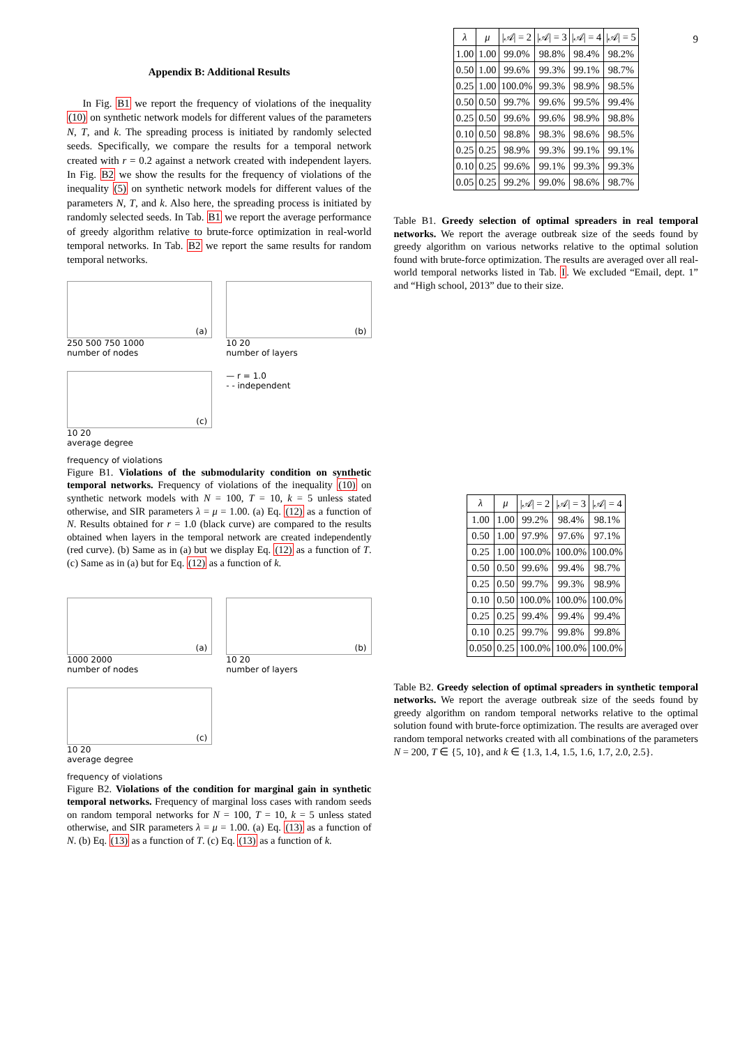9
Appendix B: Additional Results
In Fig. B1 we report the frequency of violations of the inequality (10) on synthetic network models for different values of the parameters N, T, and k. The spreading process is initiated by randomly selected seeds. Specifically, we compare the results for a temporal network created with r = 0.2 against a network created with independent layers. In Fig. B2 we show the results for the frequency of violations of the inequality (5) on synthetic network models for different values of the parameters N, T, and k. Also here, the spreading process is initiated by randomly selected seeds. In Tab. B1 we report the average performance of greedy algorithm relative to brute-force optimization in real-world temporal networks. In Tab. B2 we report the same results for random temporal networks.
(a)
250 500 750 1000
number of nodes
(b)
10 20
number of layers
(c)
10 20
average degree
— r = 1.0
- - independent
frequency of violations
Figure B1. Violations of the submodularity condition on synthetic temporal networks. Frequency of violations of the inequality (10) on synthetic network models with N = 100, T = 10, k = 5 unless stated otherwise, and SIR parameters λ = μ = 1.00. (a) Eq. (12) as a function of N. Results obtained for r = 1.0 (black curve) are compared to the results obtained when layers in the temporal network are created independently (red curve). (b) Same as in (a) but we display Eq. (12) as a function of T. (c) Same as in (a) but for Eq. (12) as a function of k.
(a)
1000 2000
number of nodes
(b)
10 20
number of layers
(c)
10 20
average degree
frequency of violations
Figure B2. Violations of the condition for marginal gain in synthetic temporal networks. Frequency of marginal loss cases with random seeds on random temporal networks for N = 100, T = 10, k = 5 unless stated otherwise, and SIR parameters λ = μ = 1.00. (a) Eq. (13) as a function of N. (b) Eq. (13) as a function of T. (c) Eq. (13) as a function of k.
| λ | μ | /𝒜/ = 2 | /𝒜/ = 3 | /𝒜/ = 4 | /𝒜/ = 5 |
| --- | --- | --- | --- | --- | --- |
| 1.00 | 1.00 | 99.0% | 98.8% | 98.4% | 98.2% |
| 0.50 | 1.00 | 99.6% | 99.3% | 99.1% | 98.7% |
| 0.25 | 1.00 | 100.0% | 99.3% | 98.9% | 98.5% |
| 0.50 | 0.50 | 99.7% | 99.6% | 99.5% | 99.4% |
| 0.25 | 0.50 | 99.6% | 99.6% | 98.9% | 98.8% |
| 0.10 | 0.50 | 98.8% | 98.3% | 98.6% | 98.5% |
| 0.25 | 0.25 | 98.9% | 99.3% | 99.1% | 99.1% |
| 0.10 | 0.25 | 99.6% | 99.1% | 99.3% | 99.3% |
| 0.05 | 0.25 | 99.2% | 99.0% | 98.6% | 98.7% |
Table B1. Greedy selection of optimal spreaders in real temporal networks. We report the average outbreak size of the seeds found by greedy algorithm on various networks relative to the optimal solution found with brute-force optimization. The results are averaged over all real-world temporal networks listed in Tab. I. We excluded “Email, dept. 1” and “High school, 2013” due to their size.
| λ | μ | /𝒜/ = 2 | /𝒜/ = 3 | /𝒜/ = 4 |
| --- | --- | --- | --- | --- |
| 1.00 | 1.00 | 99.2% | 98.4% | 98.1% |
| 0.50 | 1.00 | 97.9% | 97.6% | 97.1% |
| 0.25 | 1.00 | 100.0% | 100.0% | 100.0% |
| 0.50 | 0.50 | 99.6% | 99.4% | 98.7% |
| 0.25 | 0.50 | 99.7% | 99.3% | 98.9% |
| 0.10 | 0.50 | 100.0% | 100.0% | 100.0% |
| 0.25 | 0.25 | 99.4% | 99.4% | 99.4% |
| 0.10 | 0.25 | 99.7% | 99.8% | 99.8% |
| 0.050 | 0.25 | 100.0% | 100.0% | 100.0% |
Table B2. Greedy selection of optimal spreaders in synthetic temporal networks. We report the average outbreak size of the seeds found by greedy algorithm on random temporal networks relative to the optimal solution found with brute-force optimization. The results are averaged over random temporal networks created with all combinations of the parameters N = 200, T ∈ {5, 10}, and k ∈ {1.3, 1.4, 1.5, 1.6, 1.7, 2.0, 2.5}.